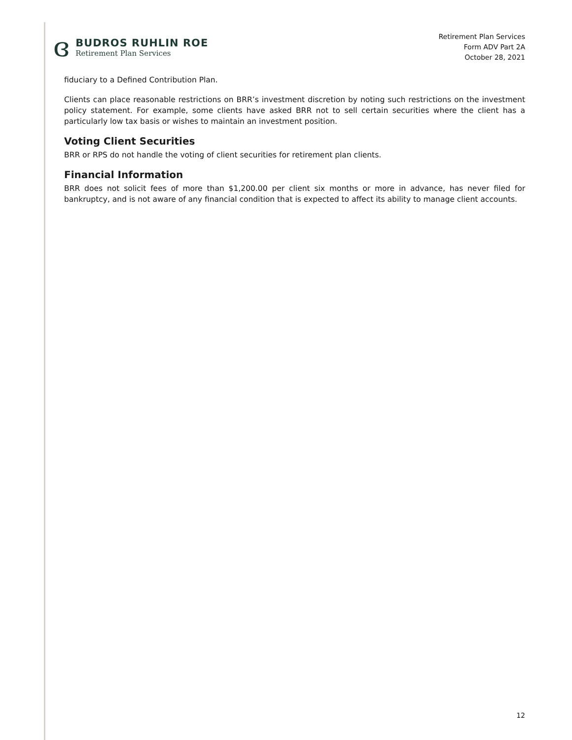ɞ
BUDROS RUHLIN ROE
Retirement Plan Services
Retirement Plan Services
Form ADV Part 2A
October 28, 2021
fiduciary to a Defined Contribution Plan.
Clients can place reasonable restrictions on BRR’s investment discretion by noting such restrictions on the investment policy statement. For example, some clients have asked BRR not to sell certain securities where the client has a particularly low tax basis or wishes to maintain an investment position.
Voting Client Securities
BRR or RPS do not handle the voting of client securities for retirement plan clients.
Financial Information
BRR does not solicit fees of more than $1,200.00 per client six months or more in advance, has never filed for bankruptcy, and is not aware of any financial condition that is expected to affect its ability to manage client accounts.
12